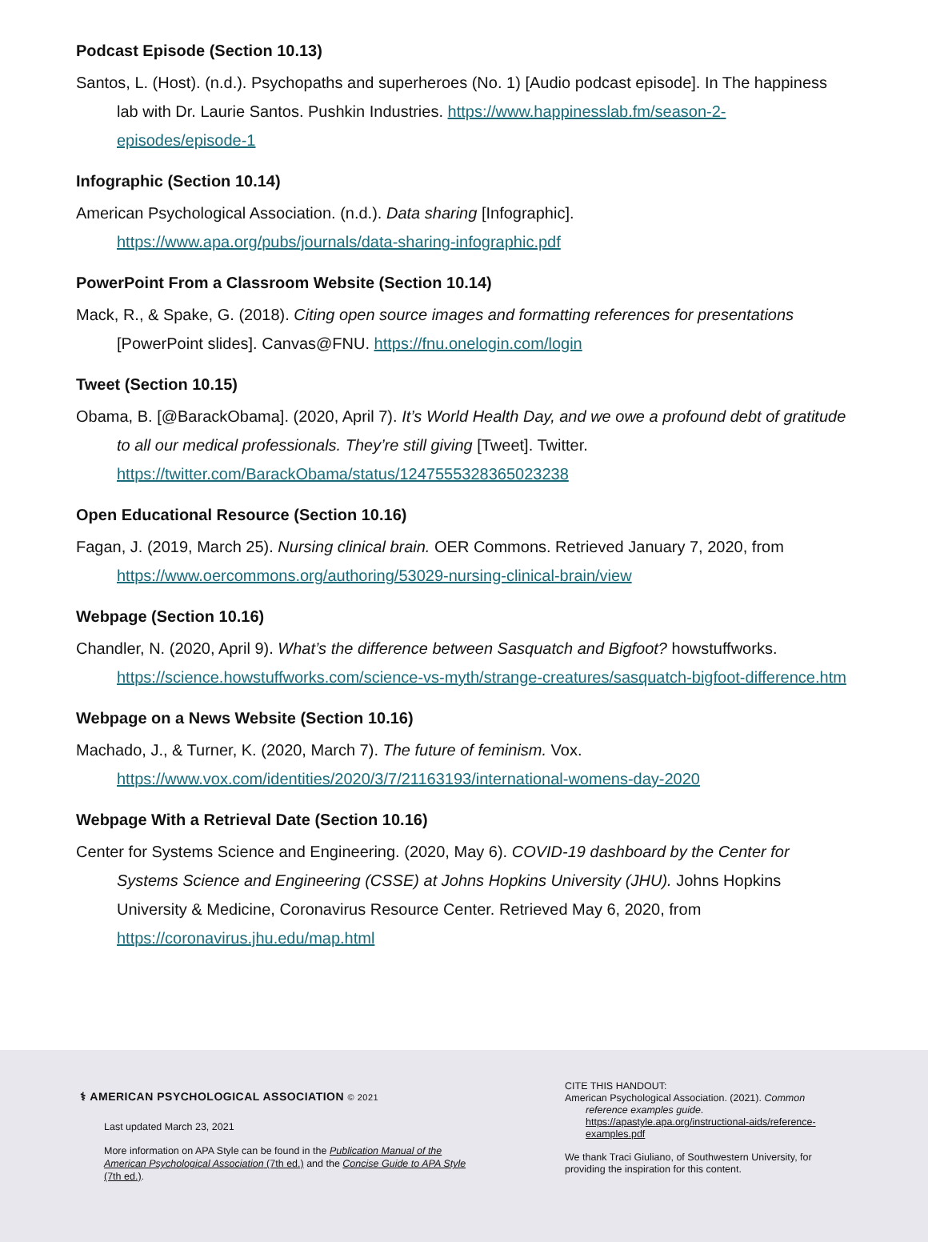Podcast Episode (Section 10.13)
Santos, L. (Host). (n.d.). Psychopaths and superheroes (No. 1) [Audio podcast episode]. In The happiness lab with Dr. Laurie Santos. Pushkin Industries. https://www.happinesslab.fm/season-2-episodes/episode-1
Infographic (Section 10.14)
American Psychological Association. (n.d.). Data sharing [Infographic]. https://www.apa.org/pubs/journals/data-sharing-infographic.pdf
PowerPoint From a Classroom Website (Section 10.14)
Mack, R., & Spake, G. (2018). Citing open source images and formatting references for presentations [PowerPoint slides]. Canvas@FNU. https://fnu.onelogin.com/login
Tweet (Section 10.15)
Obama, B. [@BarackObama]. (2020, April 7). It’s World Health Day, and we owe a profound debt of gratitude to all our medical professionals. They’re still giving [Tweet]. Twitter. https://twitter.com/BarackObama/status/1247555328365023238
Open Educational Resource (Section 10.16)
Fagan, J. (2019, March 25). Nursing clinical brain. OER Commons. Retrieved January 7, 2020, from https://www.oercommons.org/authoring/53029-nursing-clinical-brain/view
Webpage (Section 10.16)
Chandler, N. (2020, April 9). What’s the difference between Sasquatch and Bigfoot? howstuffworks. https://science.howstuffworks.com/science-vs-myth/strange-creatures/sasquatch-bigfoot-difference.htm
Webpage on a News Website (Section 10.16)
Machado, J., & Turner, K. (2020, March 7). The future of feminism. Vox. https://www.vox.com/identities/2020/3/7/21163193/international-womens-day-2020
Webpage With a Retrieval Date (Section 10.16)
Center for Systems Science and Engineering. (2020, May 6). COVID-19 dashboard by the Center for Systems Science and Engineering (CSSE) at Johns Hopkins University (JHU). Johns Hopkins University & Medicine, Coronavirus Resource Center. Retrieved May 6, 2020, from https://coronavirus.jhu.edu/map.html
⚕ AMERICAN PSYCHOLOGICAL ASSOCIATION © 2021
Last updated March 23, 2021
More information on APA Style can be found in the Publication Manual of the American Psychological Association (7th ed.) and the Concise Guide to APA Style (7th ed.).
CITE THIS HANDOUT:
American Psychological Association. (2021). Common
reference examples guide.
https://apastyle.apa.org/instructional-aids/reference-examples.pdf
We thank Traci Giuliano, of Southwestern University, for providing the inspiration for this content.